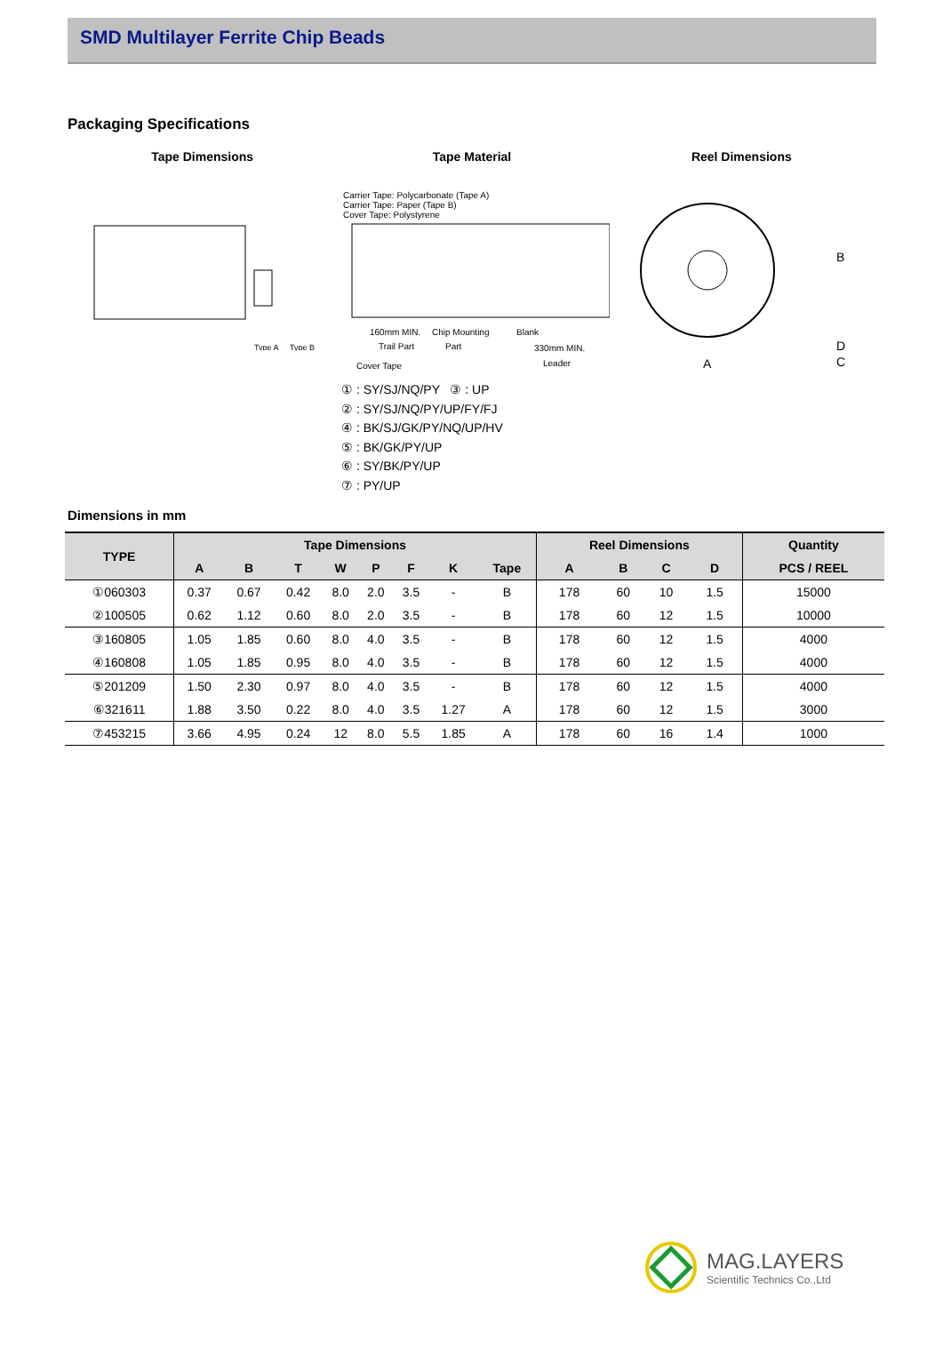SMD Multilayer Ferrite Chip Beads
Packaging Specifications
Tape Dimensions Tape Material Reel Dimensions
Type A
Type B
Carrier Tape: Polycarbonate (Tape A)
Carrier Tape: Paper (Tape B)
Cover Tape: Polystyrene
160mm MIN.
Chip Mounting
Blank
Trail Part
Part
330mm MIN.
Cover Tape
Leader
B
A
D
C
① : SY/SJ/NQ/PY ③ : UP
② : SY/SJ/NQ/PY/UP/FY/FJ
④ : BK/SJ/GK/PY/NQ/UP/HV
⑤ : BK/GK/PY/UP
⑥ : SY/BK/PY/UP
⑦ : PY/UP
Dimensions in mm
| TYPE | Tape Dimensions | | | | | | | | Reel Dimensions | | | | Quantity |
| --- | --- | --- | --- | --- | --- | --- | --- | --- | --- | --- | --- | --- | --- |
| | A | B | T | W | P | F | K | Tape | A | B | C | D | PCS / REEL |
| ①060303 | 0.37 | 0.67 | 0.42 | 8.0 | 2.0 | 3.5 | - | B | 178 | 60 | 10 | 1.5 | 15000 |
| ②100505 | 0.62 | 1.12 | 0.60 | 8.0 | 2.0 | 3.5 | - | B | 178 | 60 | 12 | 1.5 | 10000 |
| ③160805 | 1.05 | 1.85 | 0.60 | 8.0 | 4.0 | 3.5 | - | B | 178 | 60 | 12 | 1.5 | 4000 |
| ④160808 | 1.05 | 1.85 | 0.95 | 8.0 | 4.0 | 3.5 | - | B | 178 | 60 | 12 | 1.5 | 4000 |
| ⑤201209 | 1.50 | 2.30 | 0.97 | 8.0 | 4.0 | 3.5 | - | B | 178 | 60 | 12 | 1.5 | 4000 |
| ⑥321611 | 1.88 | 3.50 | 0.22 | 8.0 | 4.0 | 3.5 | 1.27 | A | 178 | 60 | 12 | 1.5 | 3000 |
| ⑦453215 | 3.66 | 4.95 | 0.24 | 12 | 8.0 | 5.5 | 1.85 | A | 178 | 60 | 16 | 1.4 | 1000 |
MAG.LAYERS
Scientific Technics Co.,Ltd